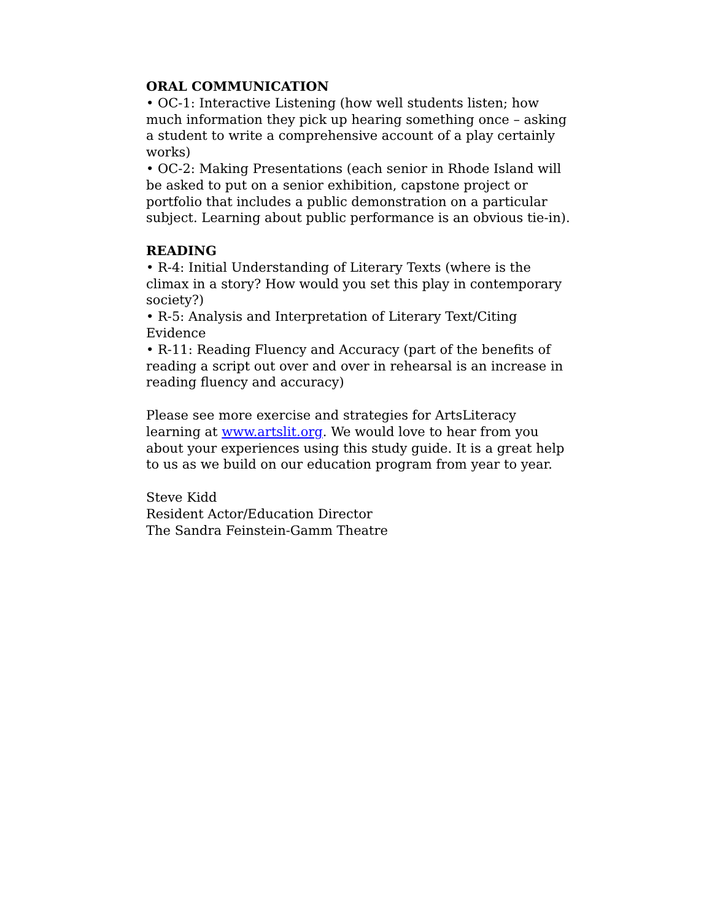ORAL COMMUNICATION
• OC-1: Interactive Listening (how well students listen; how much information they pick up hearing something once – asking a student to write a comprehensive account of a play certainly works)
• OC-2: Making Presentations (each senior in Rhode Island will be asked to put on a senior exhibition, capstone project or portfolio that includes a public demonstration on a particular subject. Learning about public performance is an obvious tie-in).
READING
• R-4: Initial Understanding of Literary Texts (where is the climax in a story? How would you set this play in contemporary society?)
• R-5: Analysis and Interpretation of Literary Text/Citing Evidence
• R-11: Reading Fluency and Accuracy (part of the benefits of reading a script out over and over in rehearsal is an increase in reading fluency and accuracy)
Please see more exercise and strategies for ArtsLiteracy learning at www.artslit.org. We would love to hear from you about your experiences using this study guide. It is a great help to us as we build on our education program from year to year.
Steve Kidd
Resident Actor/Education Director
The Sandra Feinstein-Gamm Theatre